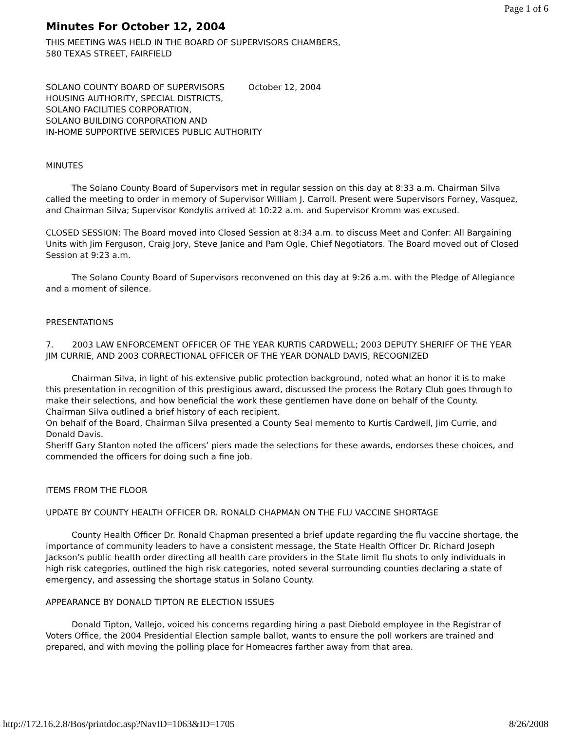Page 1 of 6
Minutes For October 12, 2004
THIS MEETING WAS HELD IN THE BOARD OF SUPERVISORS CHAMBERS,
580 TEXAS STREET, FAIRFIELD
SOLANO COUNTY BOARD OF SUPERVISORS October 12, 2004
HOUSING AUTHORITY, SPECIAL DISTRICTS,
SOLANO FACILITIES CORPORATION,
SOLANO BUILDING CORPORATION AND
IN-HOME SUPPORTIVE SERVICES PUBLIC AUTHORITY
MINUTES
The Solano County Board of Supervisors met in regular session on this day at 8:33 a.m. Chairman Silva called the meeting to order in memory of Supervisor William J. Carroll. Present were Supervisors Forney, Vasquez, and Chairman Silva; Supervisor Kondylis arrived at 10:22 a.m. and Supervisor Kromm was excused.
CLOSED SESSION: The Board moved into Closed Session at 8:34 a.m. to discuss Meet and Confer: All Bargaining Units with Jim Ferguson, Craig Jory, Steve Janice and Pam Ogle, Chief Negotiators. The Board moved out of Closed Session at 9:23 a.m.
The Solano County Board of Supervisors reconvened on this day at 9:26 a.m. with the Pledge of Allegiance and a moment of silence.
PRESENTATIONS
7. 2003 LAW ENFORCEMENT OFFICER OF THE YEAR KURTIS CARDWELL; 2003 DEPUTY SHERIFF OF THE YEAR JIM CURRIE, AND 2003 CORRECTIONAL OFFICER OF THE YEAR DONALD DAVIS, RECOGNIZED
Chairman Silva, in light of his extensive public protection background, noted what an honor it is to make this presentation in recognition of this prestigious award, discussed the process the Rotary Club goes through to make their selections, and how beneficial the work these gentlemen have done on behalf of the County. Chairman Silva outlined a brief history of each recipient.
On behalf of the Board, Chairman Silva presented a County Seal memento to Kurtis Cardwell, Jim Currie, and Donald Davis.
Sheriff Gary Stanton noted the officers’ piers made the selections for these awards, endorses these choices, and commended the officers for doing such a fine job.
ITEMS FROM THE FLOOR
UPDATE BY COUNTY HEALTH OFFICER DR. RONALD CHAPMAN ON THE FLU VACCINE SHORTAGE
County Health Officer Dr. Ronald Chapman presented a brief update regarding the flu vaccine shortage, the importance of community leaders to have a consistent message, the State Health Officer Dr. Richard Joseph Jackson’s public health order directing all health care providers in the State limit flu shots to only individuals in high risk categories, outlined the high risk categories, noted several surrounding counties declaring a state of emergency, and assessing the shortage status in Solano County.
APPEARANCE BY DONALD TIPTON RE ELECTION ISSUES
Donald Tipton, Vallejo, voiced his concerns regarding hiring a past Diebold employee in the Registrar of Voters Office, the 2004 Presidential Election sample ballot, wants to ensure the poll workers are trained and prepared, and with moving the polling place for Homeacres farther away from that area.
http://172.16.2.8/Bos/printdoc.asp?NavID=1063&ID=1705 8/26/2008